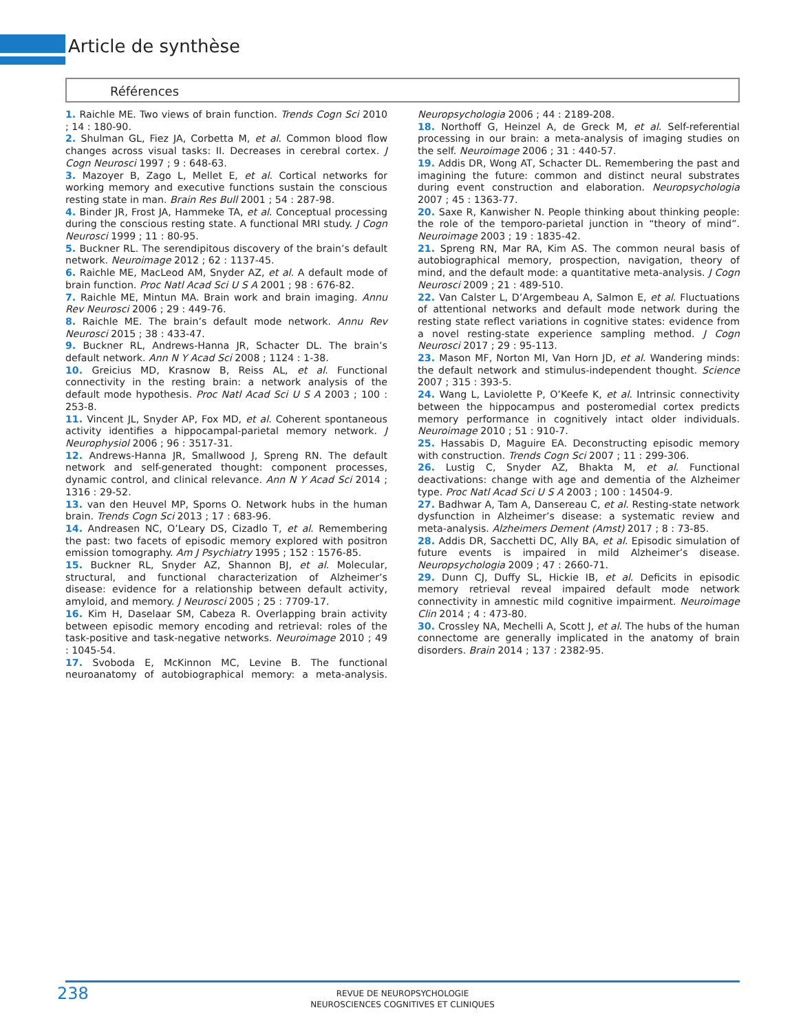Article de synthèse
Références
1. Raichle ME. Two views of brain function. Trends Cogn Sci 2010 ; 14 : 180-90.
2. Shulman GL, Fiez JA, Corbetta M, et al. Common blood flow changes across visual tasks: II. Decreases in cerebral cortex. J Cogn Neurosci 1997 ; 9 : 648-63.
3. Mazoyer B, Zago L, Mellet E, et al. Cortical networks for working memory and executive functions sustain the conscious resting state in man. Brain Res Bull 2001 ; 54 : 287-98.
4. Binder JR, Frost JA, Hammeke TA, et al. Conceptual processing during the conscious resting state. A functional MRI study. J Cogn Neurosci 1999 ; 11 : 80-95.
5. Buckner RL. The serendipitous discovery of the brain’s default network. Neuroimage 2012 ; 62 : 1137-45.
6. Raichle ME, MacLeod AM, Snyder AZ, et al. A default mode of brain function. Proc Natl Acad Sci U S A 2001 ; 98 : 676-82.
7. Raichle ME, Mintun MA. Brain work and brain imaging. Annu Rev Neurosci 2006 ; 29 : 449-76.
8. Raichle ME. The brain’s default mode network. Annu Rev Neurosci 2015 ; 38 : 433-47.
9. Buckner RL, Andrews-Hanna JR, Schacter DL. The brain’s default network. Ann N Y Acad Sci 2008 ; 1124 : 1-38.
10. Greicius MD, Krasnow B, Reiss AL, et al. Functional connectivity in the resting brain: a network analysis of the default mode hypothesis. Proc Natl Acad Sci U S A 2003 ; 100 : 253-8.
11. Vincent JL, Snyder AP, Fox MD, et al. Coherent spontaneous activity identifies a hippocampal-parietal memory network. J Neurophysiol 2006 ; 96 : 3517-31.
12. Andrews-Hanna JR, Smallwood J, Spreng RN. The default network and self-generated thought: component processes, dynamic control, and clinical relevance. Ann N Y Acad Sci 2014 ; 1316 : 29-52.
13. van den Heuvel MP, Sporns O. Network hubs in the human brain. Trends Cogn Sci 2013 ; 17 : 683-96.
14. Andreasen NC, O’Leary DS, Cizadlo T, et al. Remembering the past: two facets of episodic memory explored with positron emission tomography. Am J Psychiatry 1995 ; 152 : 1576-85.
15. Buckner RL, Snyder AZ, Shannon BJ, et al. Molecular, structural, and functional characterization of Alzheimer’s disease: evidence for a relationship between default activity, amyloid, and memory. J Neurosci 2005 ; 25 : 7709-17.
16. Kim H, Daselaar SM, Cabeza R. Overlapping brain activity between episodic memory encoding and retrieval: roles of the task-positive and task-negative networks. Neuroimage 2010 ; 49 : 1045-54.
17. Svoboda E, McKinnon MC, Levine B. The functional neuroanatomy of autobiographical memory: a meta-analysis. Neuropsychologia 2006 ; 44 : 2189-208.
18. Northoff G, Heinzel A, de Greck M, et al. Self-referential processing in our brain: a meta-analysis of imaging studies on the self. Neuroimage 2006 ; 31 : 440-57.
19. Addis DR, Wong AT, Schacter DL. Remembering the past and imagining the future: common and distinct neural substrates during event construction and elaboration. Neuropsychologia 2007 ; 45 : 1363-77.
20. Saxe R, Kanwisher N. People thinking about thinking people: the role of the temporo-parietal junction in “theory of mind”. Neuroimage 2003 ; 19 : 1835-42.
21. Spreng RN, Mar RA, Kim AS. The common neural basis of autobiographical memory, prospection, navigation, theory of mind, and the default mode: a quantitative meta-analysis. J Cogn Neurosci 2009 ; 21 : 489-510.
22. Van Calster L, D’Argembeau A, Salmon E, et al. Fluctuations of attentional networks and default mode network during the resting state reflect variations in cognitive states: evidence from a novel resting-state experience sampling method. J Cogn Neurosci 2017 ; 29 : 95-113.
23. Mason MF, Norton MI, Van Horn JD, et al. Wandering minds: the default network and stimulus-independent thought. Science 2007 ; 315 : 393-5.
24. Wang L, Laviolette P, O’Keefe K, et al. Intrinsic connectivity between the hippocampus and posteromedial cortex predicts memory performance in cognitively intact older individuals. Neuroimage 2010 ; 51 : 910-7.
25. Hassabis D, Maguire EA. Deconstructing episodic memory with construction. Trends Cogn Sci 2007 ; 11 : 299-306.
26. Lustig C, Snyder AZ, Bhakta M, et al. Functional deactivations: change with age and dementia of the Alzheimer type. Proc Natl Acad Sci U S A 2003 ; 100 : 14504-9.
27. Badhwar A, Tam A, Dansereau C, et al. Resting-state network dysfunction in Alzheimer’s disease: a systematic review and meta-analysis. Alzheimers Dement (Amst) 2017 ; 8 : 73-85.
28. Addis DR, Sacchetti DC, Ally BA, et al. Episodic simulation of future events is impaired in mild Alzheimer’s disease. Neuropsychologia 2009 ; 47 : 2660-71.
29. Dunn CJ, Duffy SL, Hickie IB, et al. Deficits in episodic memory retrieval reveal impaired default mode network connectivity in amnestic mild cognitive impairment. Neuroimage Clin 2014 ; 4 : 473-80.
30. Crossley NA, Mechelli A, Scott J, et al. The hubs of the human connectome are generally implicated in the anatomy of brain disorders. Brain 2014 ; 137 : 2382-95.
238
REVUE DE NEUROPSYCHOLOGIE
NEUROSCIENCES COGNITIVES ET CLINIQUES